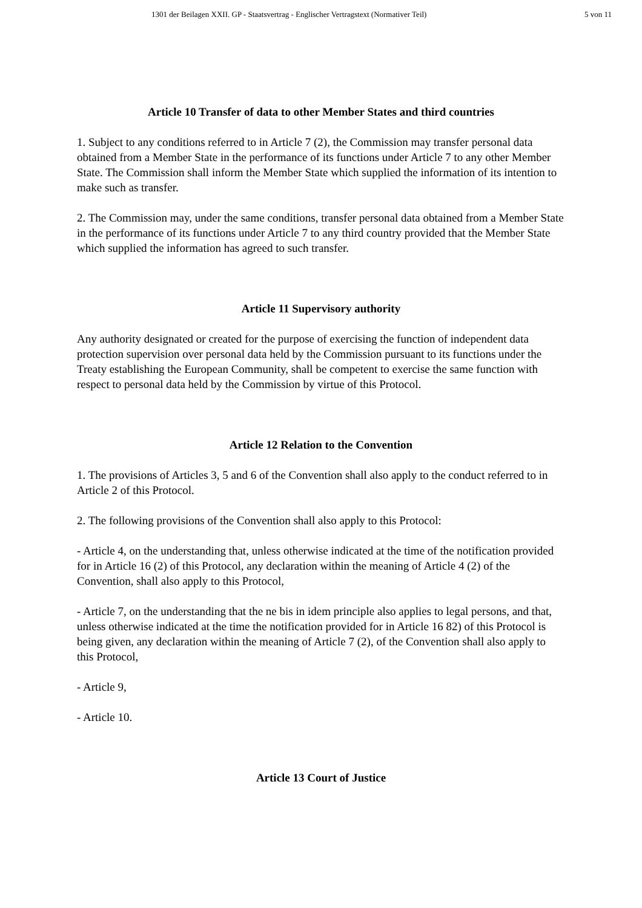1301 der Beilagen XXII. GP - Staatsvertrag - Englischer Vertragstext (Normativer Teil)
5 von 11
Article 10 Transfer of data to other Member States and third countries
1. Subject to any conditions referred to in Article 7 (2), the Commission may transfer personal data obtained from a Member State in the performance of its functions under Article 7 to any other Member State. The Commission shall inform the Member State which supplied the information of its intention to make such as transfer.
2. The Commission may, under the same conditions, transfer personal data obtained from a Member State in the performance of its functions under Article 7 to any third country provided that the Member State which supplied the information has agreed to such transfer.
Article 11 Supervisory authority
Any authority designated or created for the purpose of exercising the function of independent data protection supervision over personal data held by the Commission pursuant to its functions under the Treaty establishing the European Community, shall be competent to exercise the same function with respect to personal data held by the Commission by virtue of this Protocol.
Article 12 Relation to the Convention
1. The provisions of Articles 3, 5 and 6 of the Convention shall also apply to the conduct referred to in Article 2 of this Protocol.
2. The following provisions of the Convention shall also apply to this Protocol:
- Article 4, on the understanding that, unless otherwise indicated at the time of the notification provided for in Article 16 (2) of this Protocol, any declaration within the meaning of Article 4 (2) of the Convention, shall also apply to this Protocol,
- Article 7, on the understanding that the ne bis in idem principle also applies to legal persons, and that, unless otherwise indicated at the time the notification provided for in Article 16 82) of this Protocol is being given, any declaration within the meaning of Article 7 (2), of the Convention shall also apply to this Protocol,
- Article 9,
- Article 10.
Article 13 Court of Justice